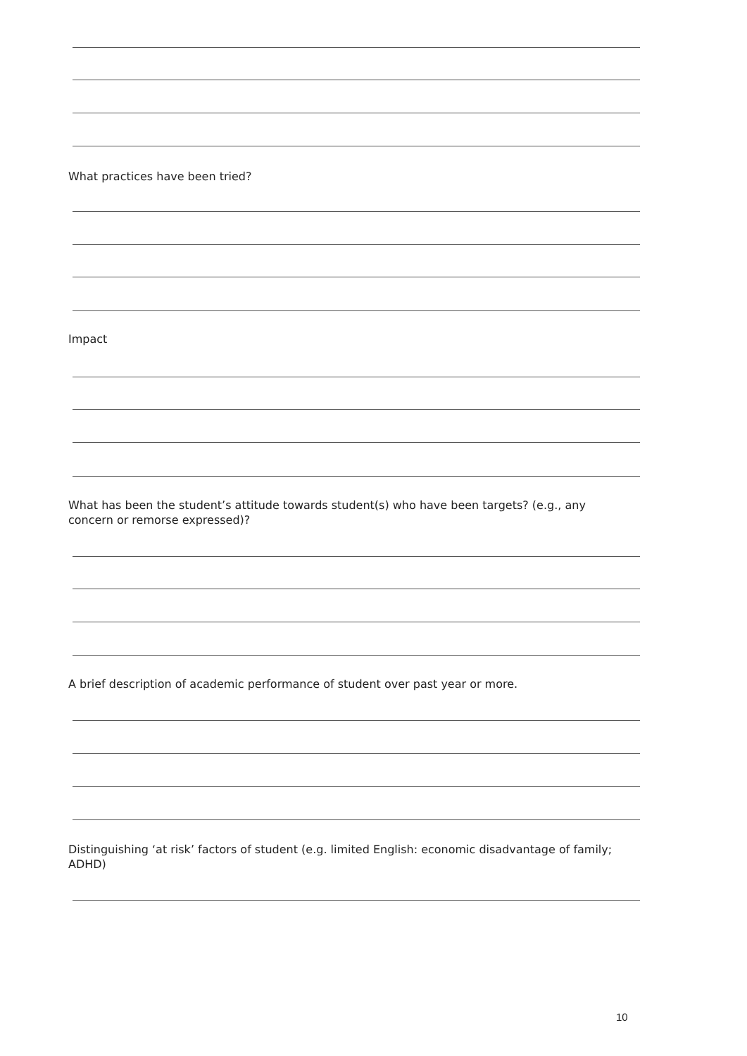What practices have been tried?
Impact
What has been the student’s attitude towards student(s) who have been targets? (e.g., any concern or remorse expressed)?
A brief description of academic performance of student over past year or more.
Distinguishing ‘at risk’ factors of student (e.g. limited English: economic disadvantage of family; ADHD)
10